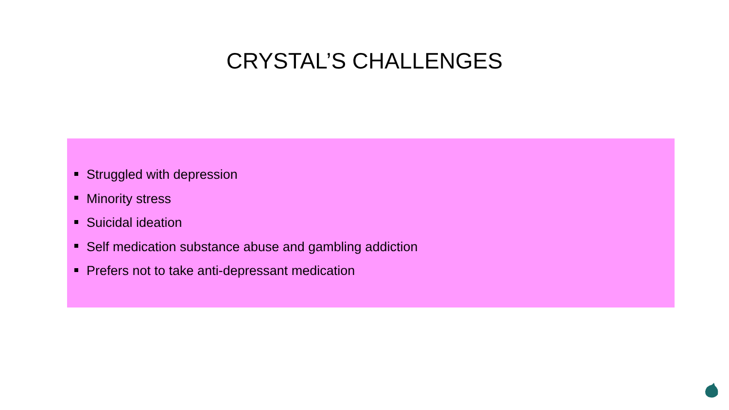CRYSTAL’S CHALLENGES
Struggled with depression
Minority stress
Suicidal ideation
Self medication substance abuse and gambling addiction
Prefers not to take anti-depressant medication